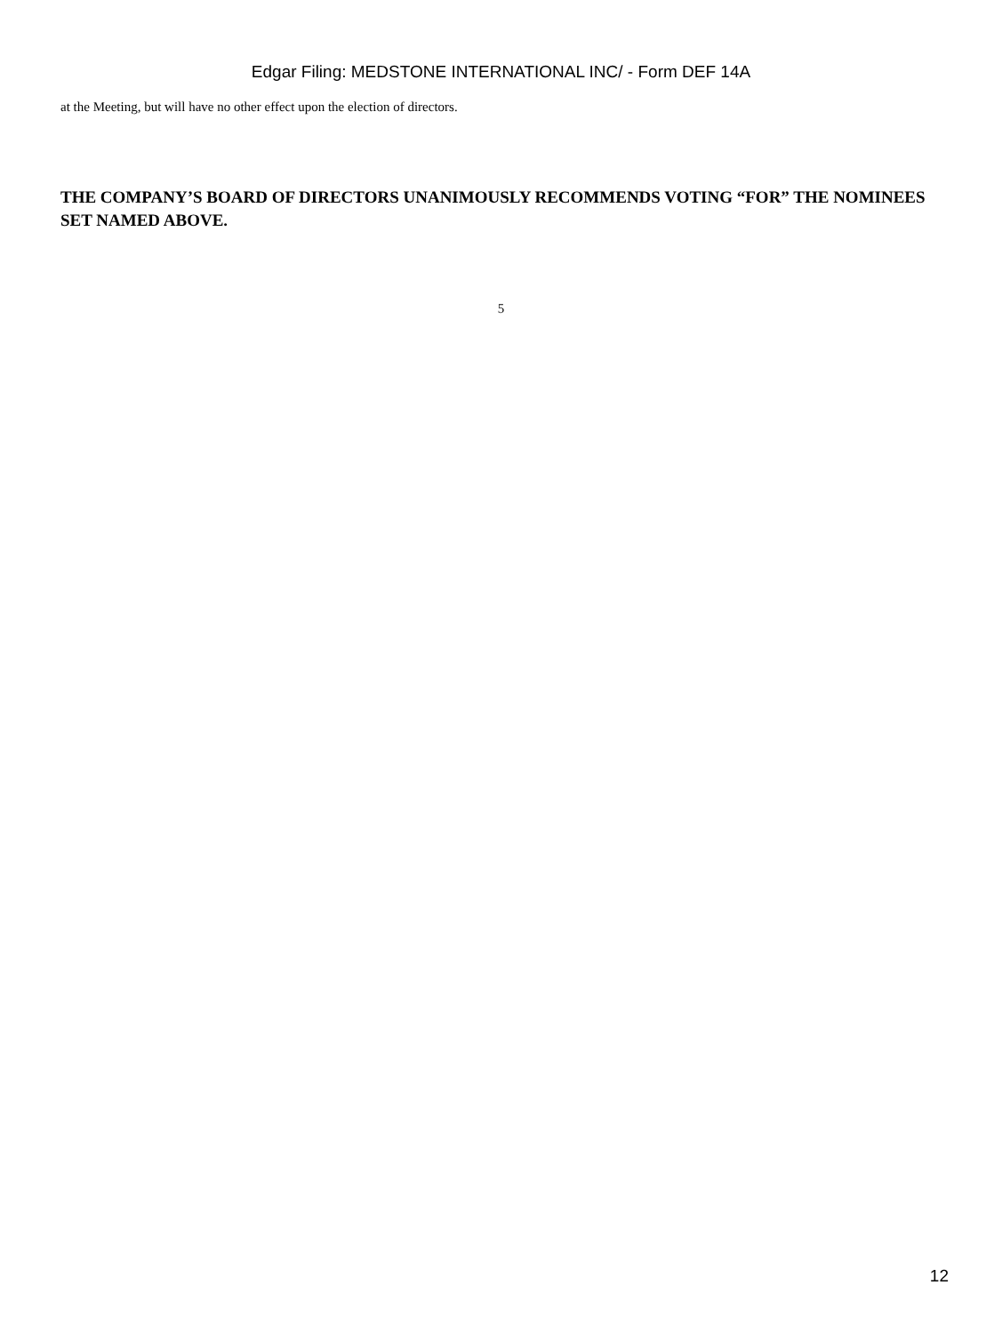Edgar Filing: MEDSTONE INTERNATIONAL INC/ - Form DEF 14A
at the Meeting, but will have no other effect upon the election of directors.
THE COMPANY’S BOARD OF DIRECTORS UNANIMOUSLY RECOMMENDS VOTING “FOR” THE NOMINEES SET NAMED ABOVE.
5
12